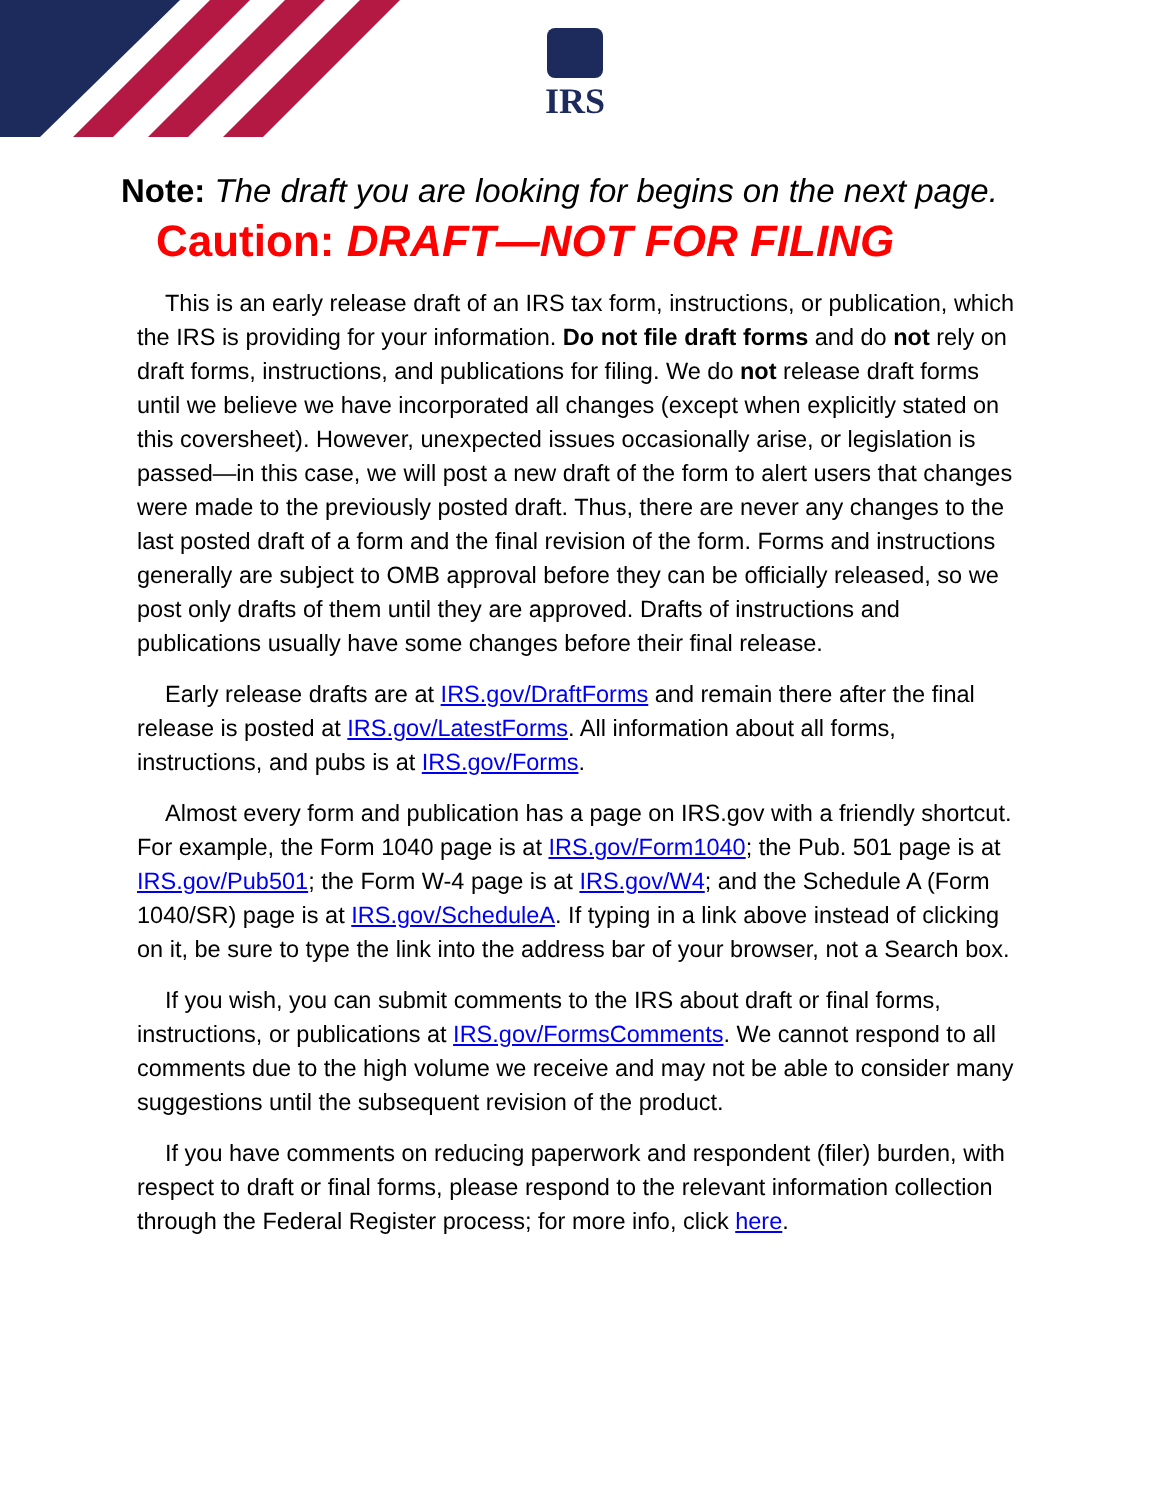IRS
Note: The draft you are looking for begins on the next page.
Caution: DRAFT—NOT FOR FILING
This is an early release draft of an IRS tax form, instructions, or publication, which the IRS is providing for your information. Do not file draft forms and do not rely on draft forms, instructions, and publications for filing. We do not release draft forms until we believe we have incorporated all changes (except when explicitly stated on this coversheet). However, unexpected issues occasionally arise, or legislation is passed—in this case, we will post a new draft of the form to alert users that changes were made to the previously posted draft. Thus, there are never any changes to the last posted draft of a form and the final revision of the form. Forms and instructions generally are subject to OMB approval before they can be officially released, so we post only drafts of them until they are approved. Drafts of instructions and publications usually have some changes before their final release.
Early release drafts are at IRS.gov/DraftForms and remain there after the final release is posted at IRS.gov/LatestForms. All information about all forms, instructions, and pubs is at IRS.gov/Forms.
Almost every form and publication has a page on IRS.gov with a friendly shortcut. For example, the Form 1040 page is at IRS.gov/Form1040; the Pub. 501 page is at IRS.gov/Pub501; the Form W-4 page is at IRS.gov/W4; and the Schedule A (Form 1040/SR) page is at IRS.gov/ScheduleA. If typing in a link above instead of clicking on it, be sure to type the link into the address bar of your browser, not a Search box.
If you wish, you can submit comments to the IRS about draft or final forms, instructions, or publications at IRS.gov/FormsComments. We cannot respond to all comments due to the high volume we receive and may not be able to consider many suggestions until the subsequent revision of the product.
If you have comments on reducing paperwork and respondent (filer) burden, with respect to draft or final forms, please respond to the relevant information collection through the Federal Register process; for more info, click here.